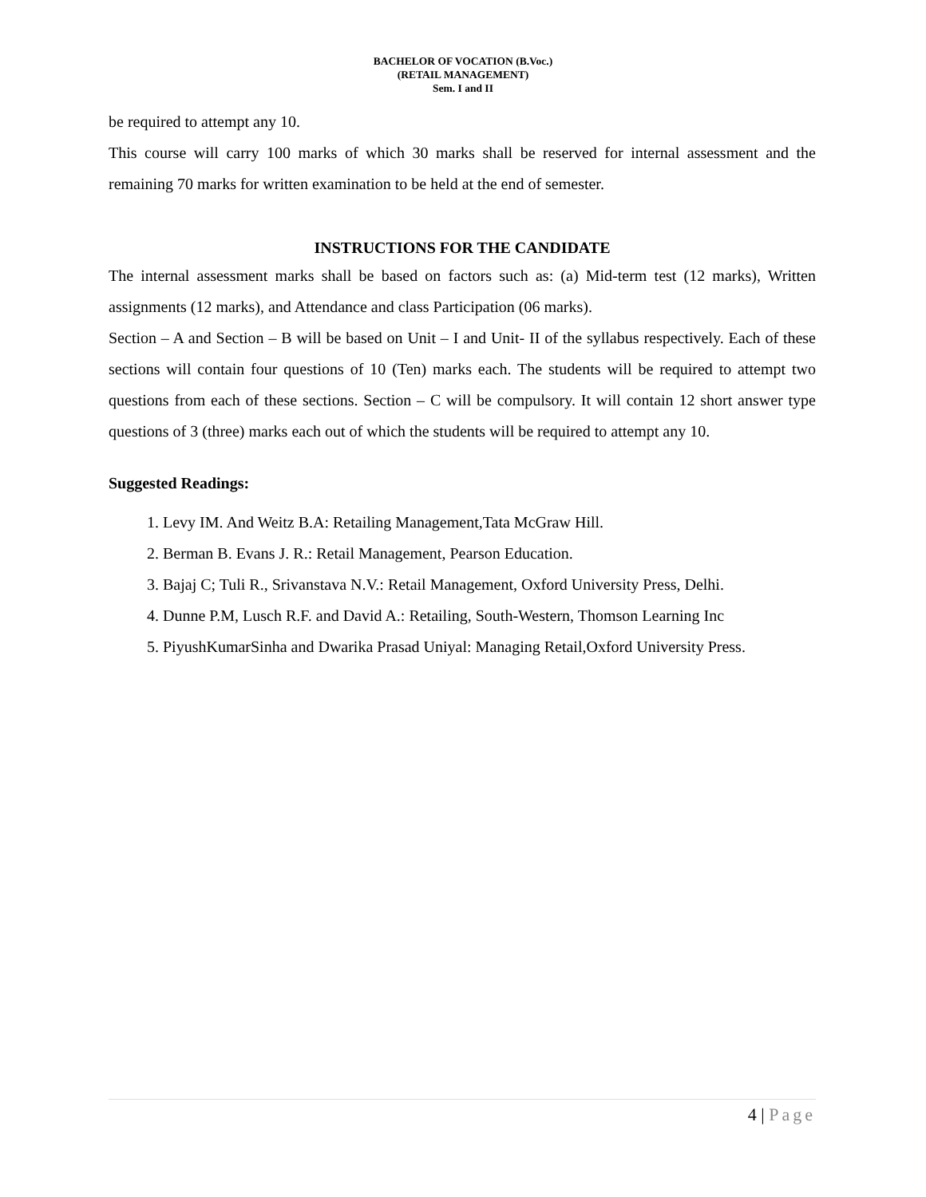BACHELOR OF VOCATION (B.Voc.)
(RETAIL MANAGEMENT)
Sem. I and II
be required to attempt any 10.
This course will carry 100 marks of which 30 marks shall be reserved for internal assessment and the remaining 70 marks for written examination to be held at the end of semester.
INSTRUCTIONS FOR THE CANDIDATE
The internal assessment marks shall be based on factors such as: (a) Mid-term test (12 marks), Written assignments (12 marks), and Attendance and class Participation (06 marks).
Section – A and Section – B will be based on Unit – I and Unit- II of the syllabus respectively. Each of these sections will contain four questions of 10 (Ten) marks each. The students will be required to attempt two questions from each of these sections. Section – C will be compulsory. It will contain 12 short answer type questions of 3 (three) marks each out of which the students will be required to attempt any 10.
Suggested Readings:
1. Levy IM. And Weitz B.A: Retailing Management,Tata McGraw Hill.
2. Berman B. Evans J. R.: Retail Management, Pearson Education.
3. Bajaj C; Tuli R., Srivanstava N.V.: Retail Management, Oxford University Press, Delhi.
4. Dunne P.M, Lusch R.F. and David A.: Retailing, South-Western, Thomson Learning Inc
5. PiyushKumarSinha and Dwarika Prasad Uniyal: Managing Retail,Oxford University Press.
4 | Page